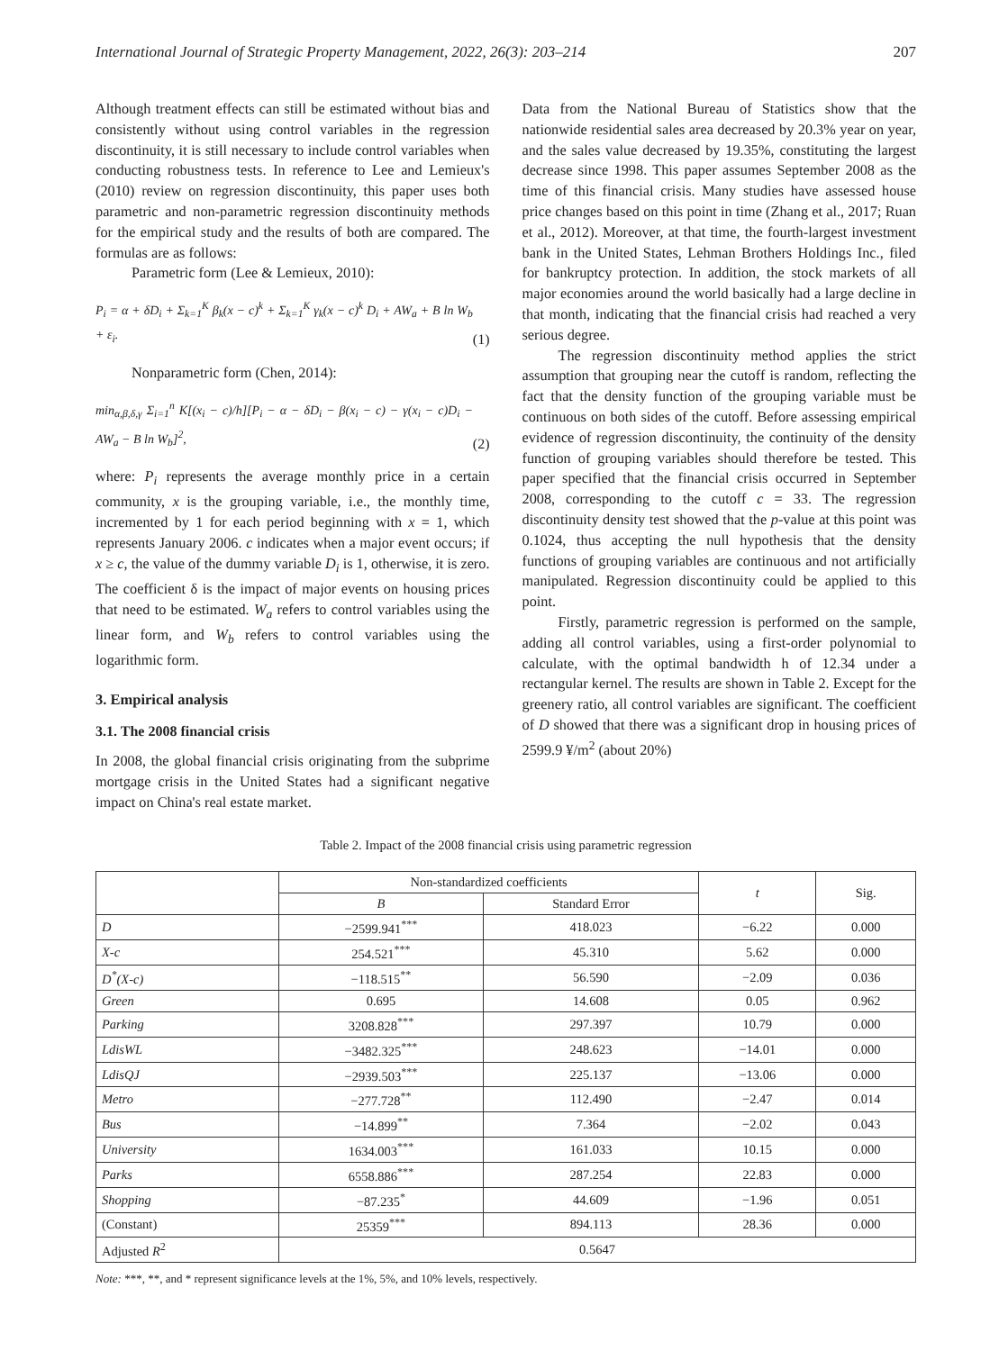International Journal of Strategic Property Management, 2022, 26(3): 203–214 207
Although treatment effects can still be estimated without bias and consistently without using control variables in the regression discontinuity, it is still necessary to include control variables when conducting robustness tests. In reference to Lee and Lemieux's (2010) review on regression discontinuity, this paper uses both parametric and non-parametric regression discontinuity methods for the empirical study and the results of both are compared. The formulas are as follows:
Parametric form (Lee & Lemieux, 2010):
P<sub>i</sub> = α + δD<sub>i</sub> + Σ<sub>k=1</sub><sup>K</sup> β<sub>k</sub>(x − c)<sup>k</sup> + Σ<sub>k=1</sub><sup>K</sup> γ<sub>k</sub>(x − c)<sup>k</sup> D<sub>i</sub> + AW<sub>a</sub> + B ln W<sub>b</sub> + ε<sub>i</sub>. (1)
Nonparametric form (Chen, 2014):
min<sub>α,β,δ,γ</sub> Σ<sub>i=1</sub><sup>n</sup> K[(x<sub>i</sub> − c)/h][P<sub>i</sub> − α − δD<sub>i</sub> − β(x<sub>i</sub> − c) − γ(x<sub>i</sub> − c)D<sub>i</sub> − AW<sub>a</sub> − B ln W<sub>b</sub>]<sup>2</sup>, (2)
where: P<sub>i</sub> represents the average monthly price in a certain community, x is the grouping variable, i.e., the monthly time, incremented by 1 for each period beginning with x = 1, which represents January 2006. c indicates when a major event occurs; if x ≥ c, the value of the dummy variable D<sub>i</sub> is 1, otherwise, it is zero. The coefficient δ is the impact of major events on housing prices that need to be estimated. W<sub>a</sub> refers to control variables using the linear form, and W<sub>b</sub> refers to control variables using the logarithmic form.
3. Empirical analysis
3.1. The 2008 financial crisis
In 2008, the global financial crisis originating from the subprime mortgage crisis in the United States had a significant negative impact on China's real estate market.
Data from the National Bureau of Statistics show that the nationwide residential sales area decreased by 20.3% year on year, and the sales value decreased by 19.35%, constituting the largest decrease since 1998. This paper assumes September 2008 as the time of this financial crisis. Many studies have assessed house price changes based on this point in time (Zhang et al., 2017; Ruan et al., 2012). Moreover, at that time, the fourth-largest investment bank in the United States, Lehman Brothers Holdings Inc., filed for bankruptcy protection. In addition, the stock markets of all major economies around the world basically had a large decline in that month, indicating that the financial crisis had reached a very serious degree.
The regression discontinuity method applies the strict assumption that grouping near the cutoff is random, reflecting the fact that the density function of the grouping variable must be continuous on both sides of the cutoff. Before assessing empirical evidence of regression discontinuity, the continuity of the density function of grouping variables should therefore be tested. This paper specified that the financial crisis occurred in September 2008, corresponding to the cutoff c = 33. The regression discontinuity density test showed that the p-value at this point was 0.1024, thus accepting the null hypothesis that the density functions of grouping variables are continuous and not artificially manipulated. Regression discontinuity could be applied to this point.
Firstly, parametric regression is performed on the sample, adding all control variables, using a first-order polynomial to calculate, with the optimal bandwidth h of 12.34 under a rectangular kernel. The results are shown in Table 2. Except for the greenery ratio, all control variables are significant. The coefficient of D showed that there was a significant drop in housing prices of 2599.9 ¥/m<sup>2</sup> (about 20%)
Table 2. Impact of the 2008 financial crisis using parametric regression
| | Non-standardized coefficients | | t | Sig. |
| --- | --- | --- | --- | --- |
| | B | Standard Error | | |
| D | −2599.941<sup>***</sup> | 418.023 | −6.22 | 0.000 |
| X-c | 254.521<sup>***</sup> | 45.310 | 5.62 | 0.000 |
| D<sup>*</sup>(X-c) | −118.515<sup>**</sup> | 56.590 | −2.09 | 0.036 |
| Green | 0.695 | 14.608 | 0.05 | 0.962 |
| Parking | 3208.828<sup>***</sup> | 297.397 | 10.79 | 0.000 |
| LdisWL | −3482.325<sup>***</sup> | 248.623 | −14.01 | 0.000 |
| LdisQJ | −2939.503<sup>***</sup> | 225.137 | −13.06 | 0.000 |
| Metro | −277.728<sup>**</sup> | 112.490 | −2.47 | 0.014 |
| Bus | −14.899<sup>**</sup> | 7.364 | −2.02 | 0.043 |
| University | 1634.003<sup>***</sup> | 161.033 | 10.15 | 0.000 |
| Parks | 6558.886<sup>***</sup> | 287.254 | 22.83 | 0.000 |
| Shopping | −87.235<sup>*</sup> | 44.609 | −1.96 | 0.051 |
| (Constant) | 25359<sup>***</sup> | 894.113 | 28.36 | 0.000 |
| Adjusted R<sup>2</sup> | 0.5647 | | | |
Note: ***, **, and * represent significance levels at the 1%, 5%, and 10% levels, respectively.